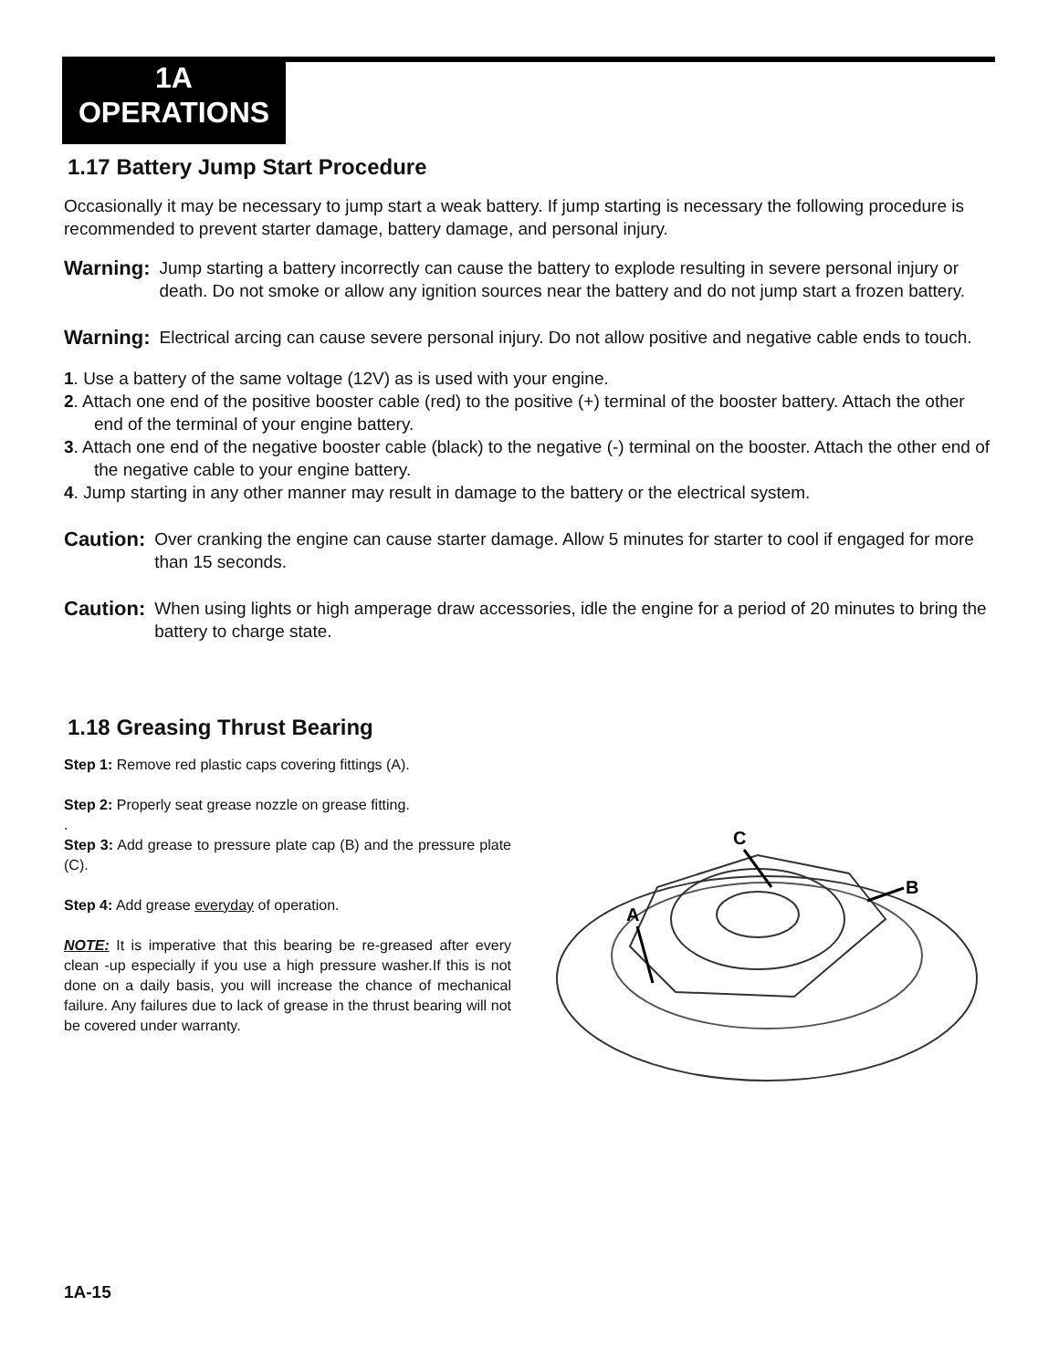1A
OPERATIONS
1.17 Battery Jump Start Procedure
Occasionally it may be necessary to jump start a weak battery. If jump starting is necessary the following procedure is recommended to prevent starter damage, battery damage, and personal injury.
Warning: Jump starting a battery incorrectly can cause the battery to explode resulting in severe personal injury or death. Do not smoke or allow any ignition sources near the battery and do not jump start a frozen battery.
Warning: Electrical arcing can cause severe personal injury. Do not allow positive and negative cable ends to touch.
1. Use a battery of the same voltage (12V) as is used with your engine.
2. Attach one end of the positive booster cable (red) to the positive (+) terminal of the booster battery. Attach the other end of the terminal of your engine battery.
3. Attach one end of the negative booster cable (black) to the negative (-) terminal on the booster. Attach the other end of the negative cable to your engine battery.
4. Jump starting in any other manner may result in damage to the battery or the electrical system.
Caution: Over cranking the engine can cause starter damage. Allow 5 minutes for starter to cool if engaged for more than 15 seconds.
Caution: When using lights or high amperage draw accessories, idle the engine for a period of 20 minutes to bring the battery to charge state.
1.18 Greasing Thrust Bearing
Step 1: Remove red plastic caps covering fittings (A).
Step 2: Properly seat grease nozzle on grease fitting.
.
Step 3: Add grease to pressure plate cap (B) and the pressure plate (C).
Step 4: Add grease everyday of operation.
NOTE: It is imperative that this bearing be re-greased after every clean -up especially if you use a high pressure washer.If this is not done on a daily basis, you will increase the chance of mechanical failure. Any failures due to lack of grease in the thrust bearing will not be covered under warranty.
C
B
A
1A-15